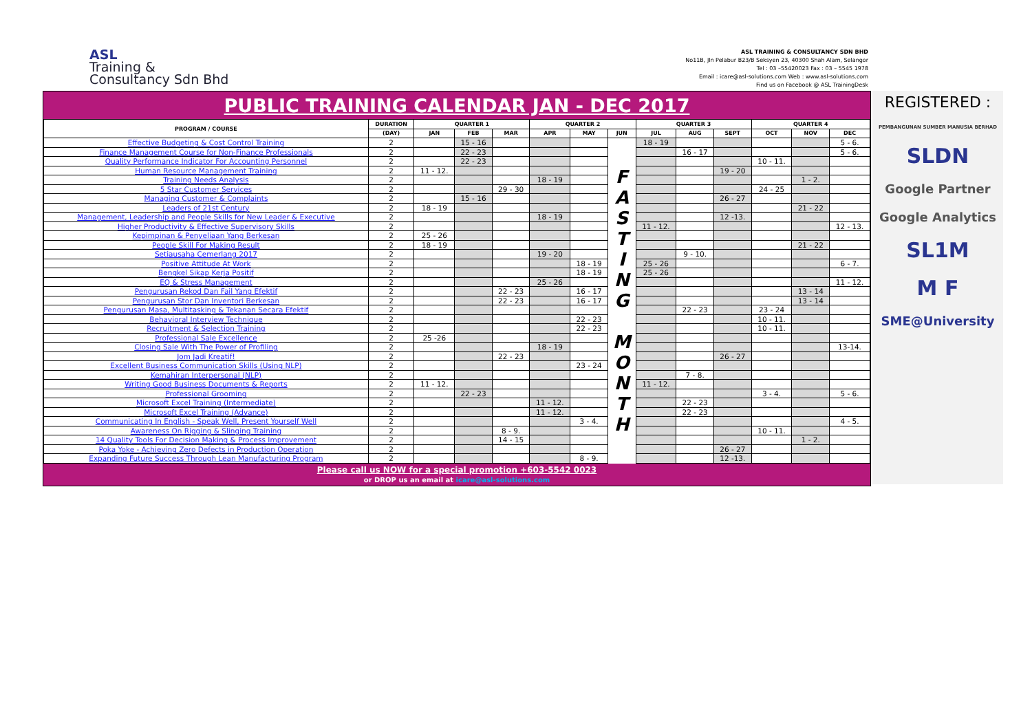ASL
Training &
Consultancy Sdn Bhd
ASL TRAINING & CONSULTANCY SDN BHD
No11B, Jln Pelabur B23/B Seksyen 23, 40300 Shah Alam, Selangor
Tel : 03 –55420023 Fax : 03 – 5545 1978
Email : icare@asl-solutions.com Web : www.asl-solutions.com
Find us on Facebook @ ASL TrainingDesk
PUBLIC TRAINING CALENDAR JAN - DEC 2017
| PROGRAM / COURSE | DURATION | QUARTER 1 | | | QUARTER 2 | | | QUARTER 3 | | | QUARTER 4 | | |
| --- | --- | --- | --- | --- | --- | --- | --- | --- | --- | --- | --- | --- | --- |
| | (DAY) | JAN | FEB | MAR | APR | MAY | JUN | JUL | AUG | SEPT | OCT | NOV | DEC |
| Effective Budgeting & Cost Control Training | 2 | | 15 - 16 | | | | F A S T I N G M O N T H | 18 - 19 | | | | | 5 - 6. |
| Finance Management Course for Non-Finance Professionals | 2 | | 22 - 23 | | | | | | 16 - 17 | | | | 5 - 6. |
| Quality Performance Indicator For Accounting Personnel | 2 | | 22 - 23 | | | | | | | | 10 - 11. | | |
| Human Resource Management Training | 2 | 11 - 12. | | | | | | | | 19 - 20 | | | |
| Training Needs Analysis | 2 | | | | 18 - 19 | | | | | | | 1 - 2. | |
| 5 Star Customer Services | 2 | | | 29 - 30 | | | | | | | 24 - 25 | | |
| Managing Customer & Complaints | 2 | | 15 - 16 | | | | | | | 26 - 27 | | | |
| Leaders of 21st Century | 2 | 18 - 19 | | | | | | | | | | 21 - 22 | |
| Management, Leadership and People Skills for New Leader & Executive | 2 | | | | 18 - 19 | | | | | 12 -13. | | | |
| Higher Productivity & Effective Supervisory Skills | 2 | | | | | | | 11 - 12. | | | | | 12 - 13. |
| Kepimpinan & Penyeliaan Yang Berkesan | 2 | 25 - 26 | | | | | | | | | | | |
| People Skill For Making Result | 2 | 18 - 19 | | | | | | | | | | 21 - 22 | |
| Setiausaha Cemerlang 2017 | 2 | | | | 19 - 20 | | | | 9 - 10. | | | | |
| Positive Attitude At Work | 2 | | | | | 18 - 19 | | 25 - 26 | | | | | 6 - 7. |
| Bengkel Sikap Kerja Positif | 2 | | | | | 18 - 19 | | 25 - 26 | | | | | |
| EQ & Stress Management | 2 | | | | 25 - 26 | | | | | | | | 11 - 12. |
| Pengurusan Rekod Dan Fail Yang Efektif | 2 | | | 22 - 23 | | 16 - 17 | | | | | | 13 - 14 | |
| Pengurusan Stor Dan Inventori Berkesan | 2 | | | 22 - 23 | | 16 - 17 | | | | | | 13 - 14 | |
| Pengurusan Masa, Multitasking & Tekanan Secara Efektif | 2 | | | | | | | | 22 - 23 | | 23 - 24 | | |
| Behavioral Interview Technique | 2 | | | | | 22 - 23 | | | | | 10 - 11. | | |
| Recruitment & Selection Training | 2 | | | | | 22 - 23 | | | | | 10 - 11. | | |
| Professional Sale Excellence | 2 | 25 -26 | | | | | | | | | | | |
| Closing Sale With The Power of Profiling | 2 | | | | 18 - 19 | | | | | | | | 13-14. |
| Jom Jadi Kreatif! | 2 | | | 22 - 23 | | | | | | 26 - 27 | | | |
| Excellent Business Communication Skills (Using NLP) | 2 | | | | | 23 - 24 | | | | | | | |
| Kemahiran Interpersonal (NLP) | 2 | | | | | | | | 7 - 8. | | | | |
| Writing Good Business Documents & Reports | 2 | 11 - 12. | | | | | | 11 - 12. | | | | | |
| Professional Grooming | 2 | | 22 - 23 | | | | | | | | 3 - 4. | | 5 - 6. |
| Microsoft Excel Training (Intermediate) | 2 | | | | 11 - 12. | | | | 22 - 23 | | | | |
| Microsoft Excel Training (Advance) | 2 | | | | 11 - 12. | | | | 22 - 23 | | | | |
| Communicating In English - Speak Well, Present Yourself Well | 2 | | | | | 3 - 4. | | | | | | | 4 - 5. |
| Awareness On Rigging & Slinging Training | 2 | | | 8 - 9. | | | | | | | 10 - 11. | | |
| 14 Quality Tools For Decision Making & Process Improvement | 2 | | | 14 - 15 | | | | | | | | 1 - 2. | |
| Poka Yoke - Achieving Zero Defects in Production Operation | 2 | | | | | | | | | 26 - 27 | | | |
| Expanding Future Success Through Lean Manufacturing Program | 2 | | | | | 8 - 9. | | | | 12 -13. | | | |
Please call us NOW for a special promotion +603-5542 0023
or DROP us an email at icare@asl-solutions.com
REGISTERED :
PEMBANGUNAN SUMBER MANUSIA BERHAD
SLDN
Google Partner
Google Analytics
SL1M
M F
SME@University